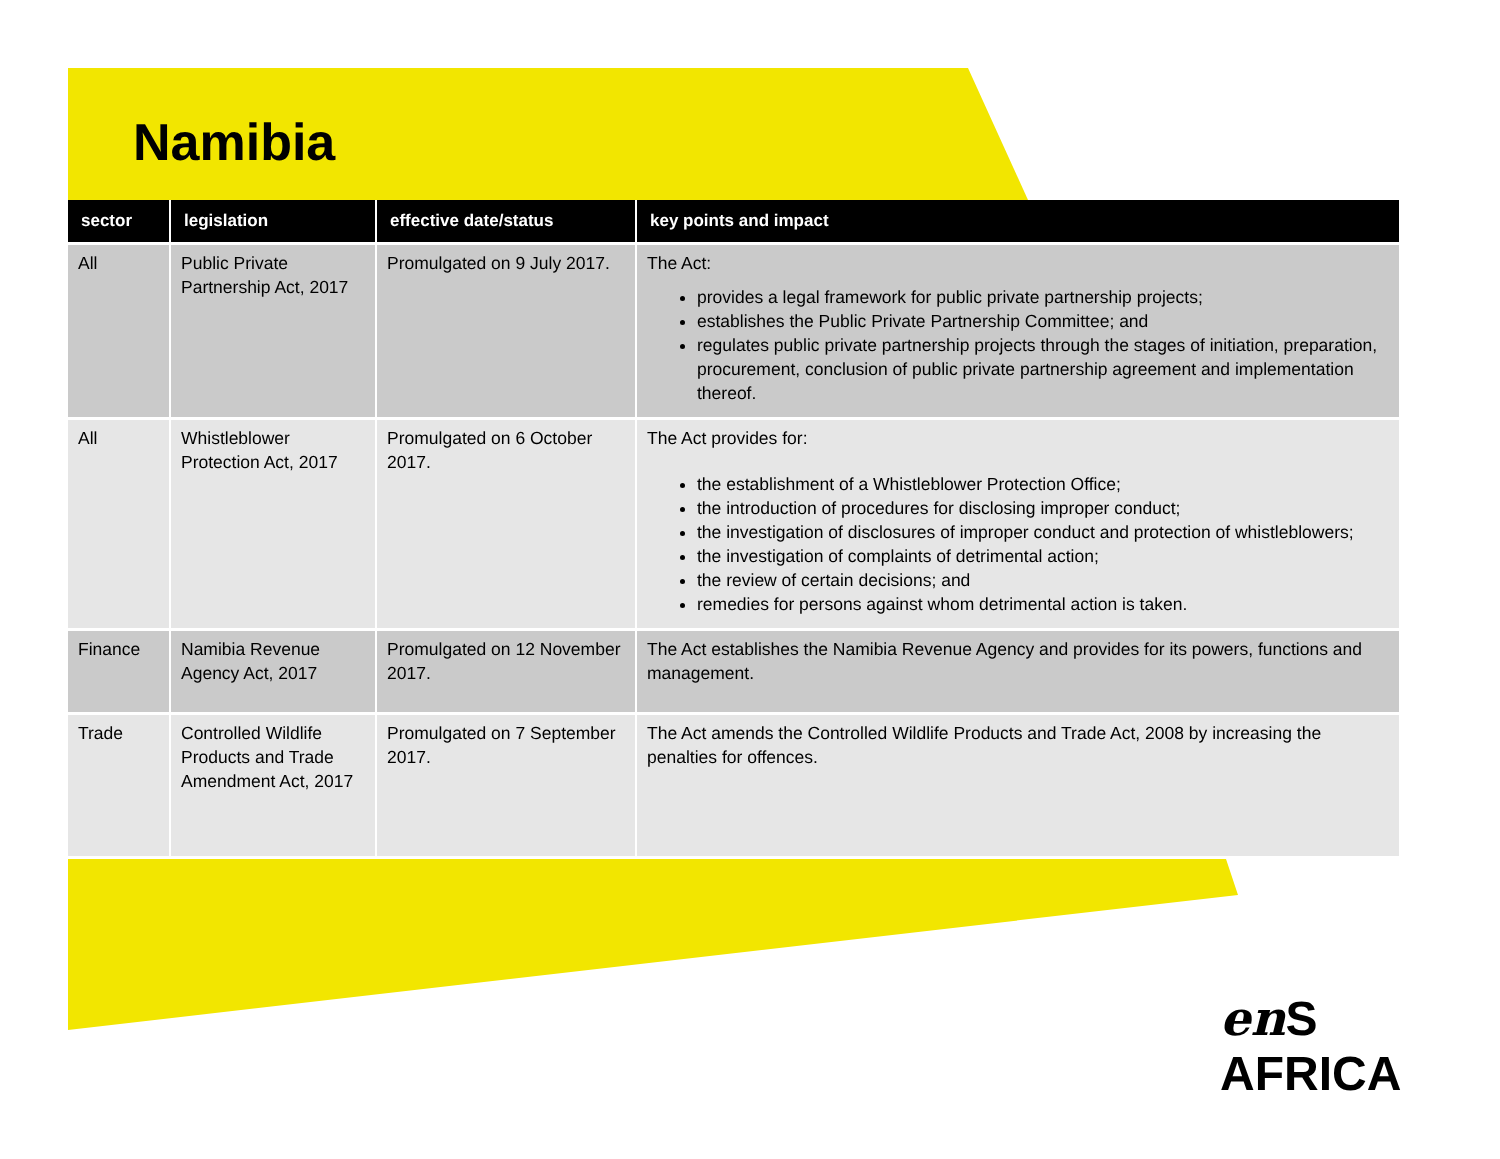Namibia
| sector | legislation | effective date/status | key points and impact |
| --- | --- | --- | --- |
| All | Public Private Partnership Act, 2017 | Promulgated on 9 July 2017. | The Act: provides a legal framework for public private partnership projects; establishes the Public Private Partnership Committee; and regulates public private partnership projects through the stages of initiation, preparation, procurement, conclusion of public private partnership agreement and implementation thereof. |
| All | Whistleblower Protection Act, 2017 | Promulgated on 6 October 2017. | The Act provides for: the establishment of a Whistleblower Protection Office; the introduction of procedures for disclosing improper conduct; the investigation of disclosures of improper conduct and protection of whistleblowers; the investigation of complaints of detrimental action; the review of certain decisions; and remedies for persons against whom detrimental action is taken. |
| Finance | Namibia Revenue Agency Act, 2017 | Promulgated on 12 November 2017. | The Act establishes the Namibia Revenue Agency and provides for its powers, functions and management. |
| Trade | Controlled Wildlife Products and Trade Amendment Act, 2017 | Promulgated on 7 September 2017. | The Act amends the Controlled Wildlife Products and Trade Act, 2008 by increasing the penalties for offences. |
en S AFRICA